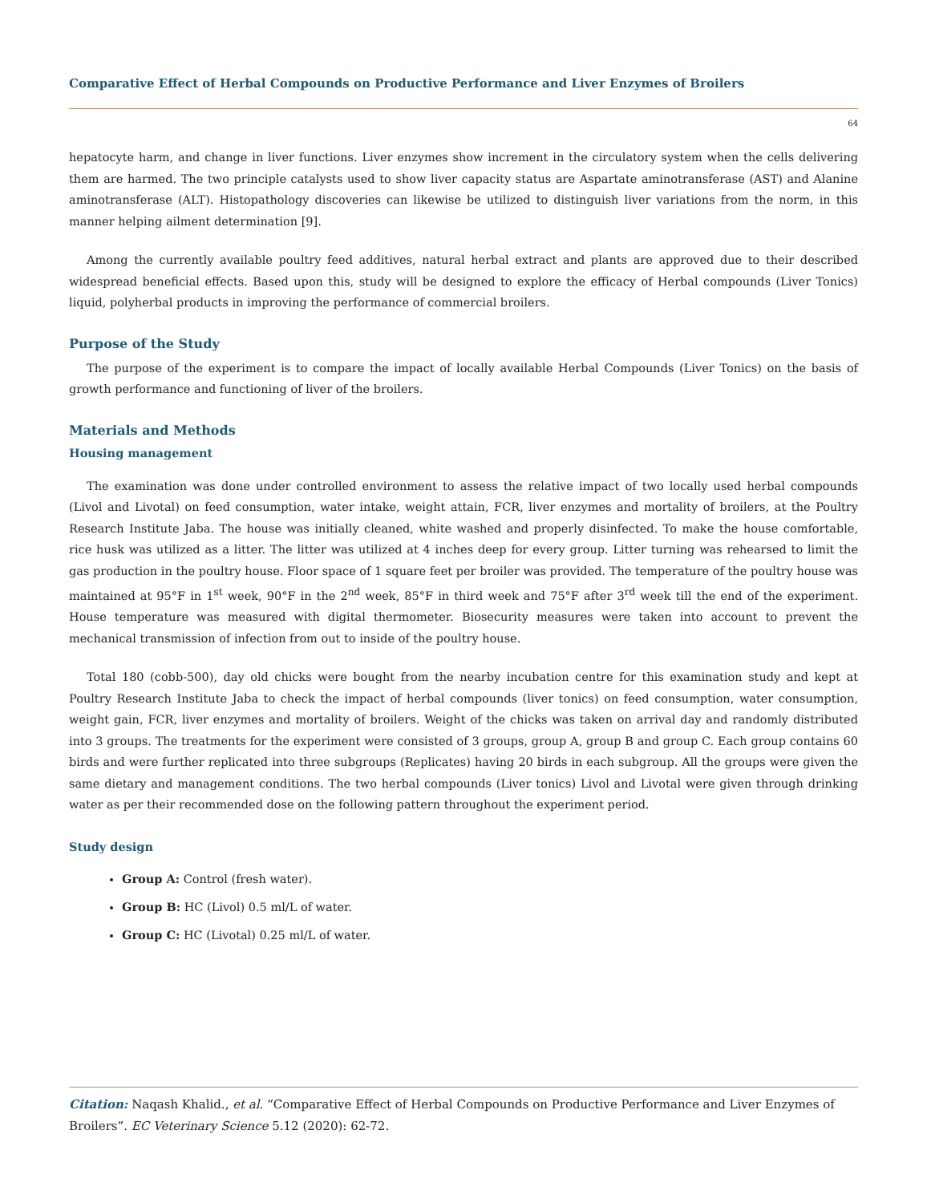Comparative Effect of Herbal Compounds on Productive Performance and Liver Enzymes of Broilers
64
hepatocyte harm, and change in liver functions. Liver enzymes show increment in the circulatory system when the cells delivering them are harmed. The two principle catalysts used to show liver capacity status are Aspartate aminotransferase (AST) and Alanine aminotransferase (ALT). Histopathology discoveries can likewise be utilized to distinguish liver variations from the norm, in this manner helping ailment determination [9].
Among the currently available poultry feed additives, natural herbal extract and plants are approved due to their described widespread beneficial effects. Based upon this, study will be designed to explore the efficacy of Herbal compounds (Liver Tonics) liquid, polyherbal products in improving the performance of commercial broilers.
Purpose of the Study
The purpose of the experiment is to compare the impact of locally available Herbal Compounds (Liver Tonics) on the basis of growth performance and functioning of liver of the broilers.
Materials and Methods
Housing management
The examination was done under controlled environment to assess the relative impact of two locally used herbal compounds (Livol and Livotal) on feed consumption, water intake, weight attain, FCR, liver enzymes and mortality of broilers, at the Poultry Research Institute Jaba. The house was initially cleaned, white washed and properly disinfected. To make the house comfortable, rice husk was utilized as a litter. The litter was utilized at 4 inches deep for every group. Litter turning was rehearsed to limit the gas production in the poultry house. Floor space of 1 square feet per broiler was provided. The temperature of the poultry house was maintained at 95°F in 1<sup>st</sup> week, 90°F in the 2<sup>nd</sup> week, 85°F in third week and 75°F after 3<sup>rd</sup> week till the end of the experiment. House temperature was measured with digital thermometer. Biosecurity measures were taken into account to prevent the mechanical transmission of infection from out to inside of the poultry house.
Total 180 (cobb-500), day old chicks were bought from the nearby incubation centre for this examination study and kept at Poultry Research Institute Jaba to check the impact of herbal compounds (liver tonics) on feed consumption, water consumption, weight gain, FCR, liver enzymes and mortality of broilers. Weight of the chicks was taken on arrival day and randomly distributed into 3 groups. The treatments for the experiment were consisted of 3 groups, group A, group B and group C. Each group contains 60 birds and were further replicated into three subgroups (Replicates) having 20 birds in each subgroup. All the groups were given the same dietary and management conditions. The two herbal compounds (Liver tonics) Livol and Livotal were given through drinking water as per their recommended dose on the following pattern throughout the experiment period.
Study design
Group A: Control (fresh water).
Group B: HC (Livol) 0.5 ml/L of water.
Group C: HC (Livotal) 0.25 ml/L of water.
Citation: Naqash Khalid., et al. “Comparative Effect of Herbal Compounds on Productive Performance and Liver Enzymes of Broilers”. EC Veterinary Science 5.12 (2020): 62-72.